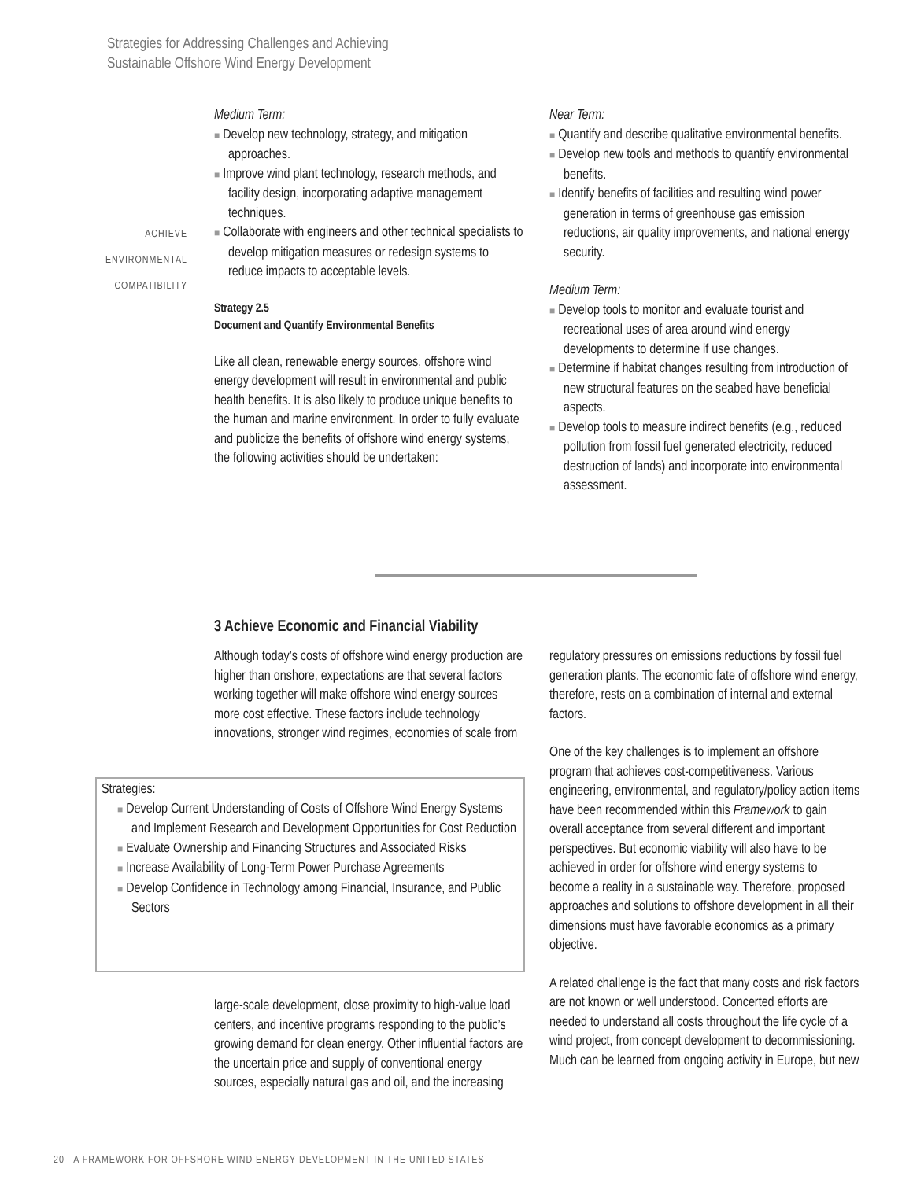Strategies for Addressing Challenges and Achieving
Sustainable Offshore Wind Energy Development
ACHIEVE
ENVIRONMENTAL
COMPATIBILITY
Medium Term:
■ Develop new technology, strategy, and mitigation approaches.
■ Improve wind plant technology, research methods, and facility design, incorporating adaptive management techniques.
■ Collaborate with engineers and other technical specialists to develop mitigation measures or redesign systems to reduce impacts to acceptable levels.
Strategy 2.5
Document and Quantify Environmental Benefits
Like all clean, renewable energy sources, offshore wind energy development will result in environmental and public health benefits. It is also likely to produce unique benefits to the human and marine environment. In order to fully evaluate and publicize the benefits of offshore wind energy systems, the following activities should be undertaken:
Near Term:
■ Quantify and describe qualitative environmental benefits.
■ Develop new tools and methods to quantify environmental benefits.
■ Identify benefits of facilities and resulting wind power generation in terms of greenhouse gas emission reductions, air quality improvements, and national energy security.
Medium Term:
■ Develop tools to monitor and evaluate tourist and recreational uses of area around wind energy developments to determine if use changes.
■ Determine if habitat changes resulting from introduction of new structural features on the seabed have beneficial aspects.
■ Develop tools to measure indirect benefits (e.g., reduced pollution from fossil fuel generated electricity, reduced destruction of lands) and incorporate into environmental assessment.
3 Achieve Economic and Financial Viability
Although today’s costs of offshore wind energy production are higher than onshore, expectations are that several factors working together will make offshore wind energy sources more cost effective. These factors include technology innovations, stronger wind regimes, economies of scale from
Strategies:
■ Develop Current Understanding of Costs of Offshore Wind Energy Systems and Implement Research and Development Opportunities for Cost Reduction
■ Evaluate Ownership and Financing Structures and Associated Risks
■ Increase Availability of Long-Term Power Purchase Agreements
■ Develop Confidence in Technology among Financial, Insurance, and Public Sectors
large-scale development, close proximity to high-value load centers, and incentive programs responding to the public’s growing demand for clean energy. Other influential factors are the uncertain price and supply of conventional energy sources, especially natural gas and oil, and the increasing
regulatory pressures on emissions reductions by fossil fuel generation plants. The economic fate of offshore wind energy, therefore, rests on a combination of internal and external factors.
One of the key challenges is to implement an offshore program that achieves cost-competitiveness. Various engineering, environmental, and regulatory/policy action items have been recommended within this Framework to gain overall acceptance from several different and important perspectives. But economic viability will also have to be achieved in order for offshore wind energy systems to become a reality in a sustainable way. Therefore, proposed approaches and solutions to offshore development in all their dimensions must have favorable economics as a primary objective.
A related challenge is the fact that many costs and risk factors are not known or well understood. Concerted efforts are needed to understand all costs throughout the life cycle of a wind project, from concept development to decommissioning. Much can be learned from ongoing activity in Europe, but new
20 A FRAMEWORK FOR OFFSHORE WIND ENERGY DEVELOPMENT IN THE UNITED STATES